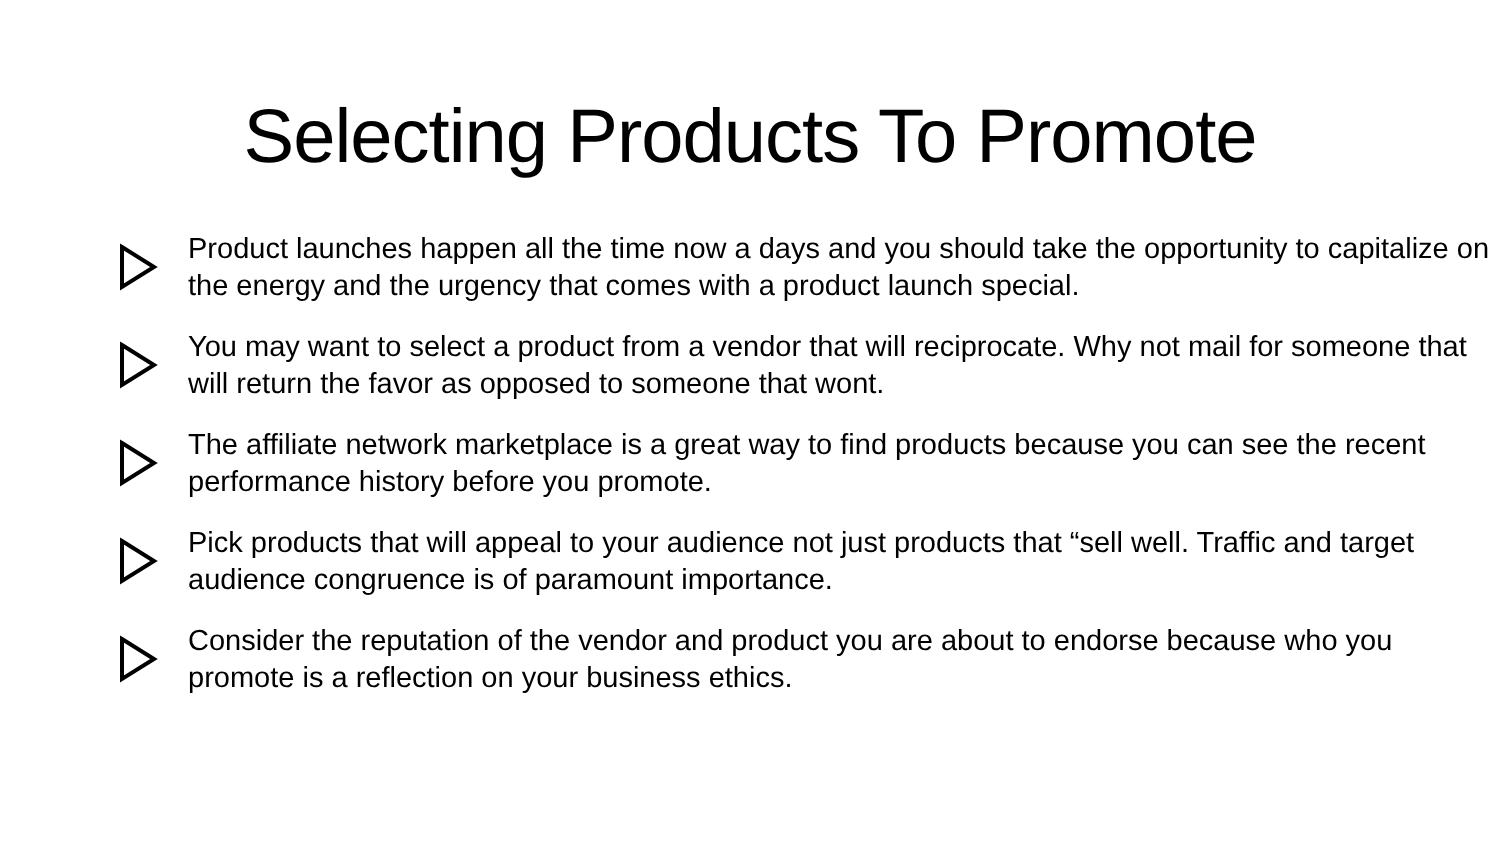Selecting Products To Promote
Product launches happen all the time now a days and you should take the opportunity to capitalize on the energy and the urgency that comes with a product launch special.
You may want to select a product from a vendor that will reciprocate. Why not mail for someone that will return the favor as opposed to someone that wont.
The affiliate network marketplace is a great way to find products because you can see the recent performance history before you promote.
Pick products that will appeal to your audience not just products that “sell well. Traffic and target audience congruence is of paramount importance.
Consider the reputation of the vendor and product you are about to endorse because who you promote is a reflection on your business ethics.